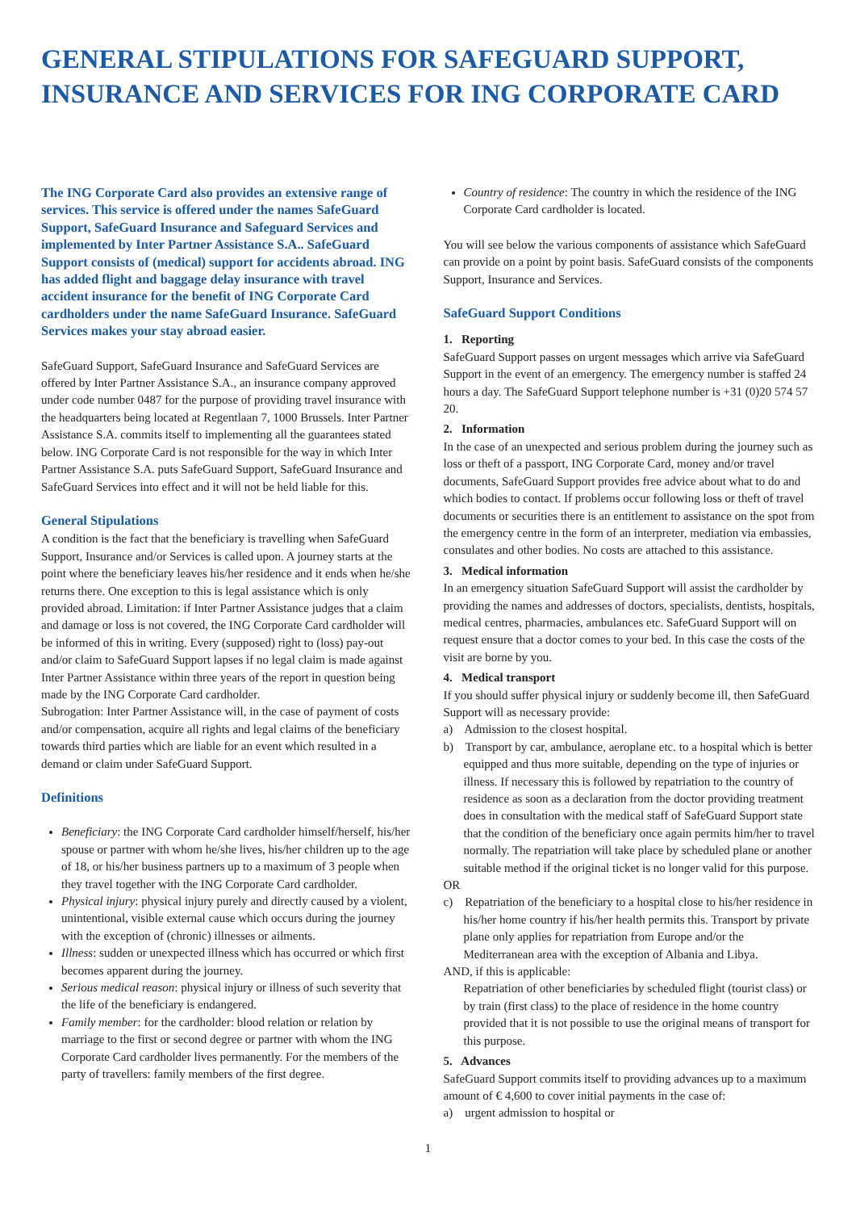GENERAL STIPULATIONS FOR SAFEGUARD SUPPORT, INSURANCE AND SERVICES FOR ING CORPORATE CARD
The ING Corporate Card also provides an extensive range of services. This service is offered under the names SafeGuard Support, SafeGuard Insurance and Safeguard Services and implemented by Inter Partner Assistance S.A.. SafeGuard Support consists of (medical) support for accidents abroad. ING has added flight and baggage delay insurance with travel accident insurance for the benefit of ING Corporate Card cardholders under the name SafeGuard Insurance. SafeGuard Services makes your stay abroad easier.
SafeGuard Support, SafeGuard Insurance and SafeGuard Services are offered by Inter Partner Assistance S.A., an insurance company approved under code number 0487 for the purpose of providing travel insurance with the headquarters being located at Regentlaan 7, 1000 Brussels. Inter Partner Assistance S.A. commits itself to implementing all the guarantees stated below. ING Corporate Card is not responsible for the way in which Inter Partner Assistance S.A. puts SafeGuard Support, SafeGuard Insurance and SafeGuard Services into effect and it will not be held liable for this.
General Stipulations
A condition is the fact that the beneficiary is travelling when SafeGuard Support, Insurance and/or Services is called upon. A journey starts at the point where the beneficiary leaves his/her residence and it ends when he/she returns there. One exception to this is legal assistance which is only provided abroad. Limitation: if Inter Partner Assistance judges that a claim and damage or loss is not covered, the ING Corporate Card cardholder will be informed of this in writing. Every (supposed) right to (loss) pay-out and/or claim to SafeGuard Support lapses if no legal claim is made against Inter Partner Assistance within three years of the report in question being made by the ING Corporate Card cardholder.
Subrogation: Inter Partner Assistance will, in the case of payment of costs and/or compensation, acquire all rights and legal claims of the beneficiary towards third parties which are liable for an event which resulted in a demand or claim under SafeGuard Support.
Definitions
Beneficiary: the ING Corporate Card cardholder himself/herself, his/her spouse or partner with whom he/she lives, his/her children up to the age of 18, or his/her business partners up to a maximum of 3 people when they travel together with the ING Corporate Card cardholder.
Physical injury: physical injury purely and directly caused by a violent, unintentional, visible external cause which occurs during the journey with the exception of (chronic) illnesses or ailments.
Illness: sudden or unexpected illness which has occurred or which first becomes apparent during the journey.
Serious medical reason: physical injury or illness of such severity that the life of the beneficiary is endangered.
Family member: for the cardholder: blood relation or relation by marriage to the first or second degree or partner with whom the ING Corporate Card cardholder lives permanently. For the members of the party of travellers: family members of the first degree.
Country of residence: The country in which the residence of the ING Corporate Card cardholder is located.
You will see below the various components of assistance which SafeGuard can provide on a point by point basis. SafeGuard consists of the components Support, Insurance and Services.
SafeGuard Support Conditions
1. Reporting
SafeGuard Support passes on urgent messages which arrive via SafeGuard Support in the event of an emergency. The emergency number is staffed 24 hours a day. The SafeGuard Support telephone number is +31 (0)20 574 57 20.
2. Information
In the case of an unexpected and serious problem during the journey such as loss or theft of a passport, ING Corporate Card, money and/or travel documents, SafeGuard Support provides free advice about what to do and which bodies to contact. If problems occur following loss or theft of travel documents or securities there is an entitlement to assistance on the spot from the emergency centre in the form of an interpreter, mediation via embassies, consulates and other bodies. No costs are attached to this assistance.
3. Medical information
In an emergency situation SafeGuard Support will assist the cardholder by providing the names and addresses of doctors, specialists, dentists, hospitals, medical centres, pharmacies, ambulances etc. SafeGuard Support will on request ensure that a doctor comes to your bed. In this case the costs of the visit are borne by you.
4. Medical transport
If you should suffer physical injury or suddenly become ill, then SafeGuard Support will as necessary provide:
a) Admission to the closest hospital.
b) Transport by car, ambulance, aeroplane etc. to a hospital which is better equipped and thus more suitable, depending on the type of injuries or illness. If necessary this is followed by repatriation to the country of residence as soon as a declaration from the doctor providing treatment does in consultation with the medical staff of SafeGuard Support state that the condition of the beneficiary once again permits him/her to travel normally. The repatriation will take place by scheduled plane or another suitable method if the original ticket is no longer valid for this purpose.
OR
c) Repatriation of the beneficiary to a hospital close to his/her residence in his/her home country if his/her health permits this. Transport by private plane only applies for repatriation from Europe and/or the Mediterranean area with the exception of Albania and Libya.
AND, if this is applicable:
Repatriation of other beneficiaries by scheduled flight (tourist class) or by train (first class) to the place of residence in the home country provided that it is not possible to use the original means of transport for this purpose.
5. Advances
SafeGuard Support commits itself to providing advances up to a maximum amount of € 4,600 to cover initial payments in the case of:
a) urgent admission to hospital or
1